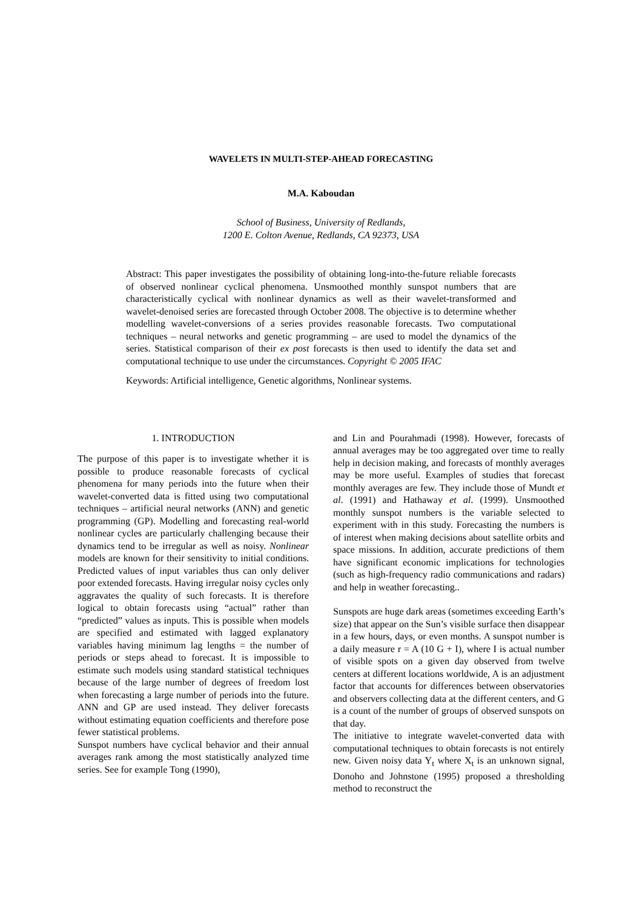WAVELETS IN MULTI-STEP-AHEAD FORECASTING
M.A. Kaboudan
School of Business, University of Redlands,
1200 E. Colton Avenue, Redlands, CA 92373, USA
Abstract: This paper investigates the possibility of obtaining long-into-the-future reliable forecasts of observed nonlinear cyclical phenomena. Unsmoothed monthly sunspot numbers that are characteristically cyclical with nonlinear dynamics as well as their wavelet-transformed and wavelet-denoised series are forecasted through October 2008. The objective is to determine whether modelling wavelet-conversions of a series provides reasonable forecasts. Two computational techniques – neural networks and genetic programming – are used to model the dynamics of the series. Statistical comparison of their ex post forecasts is then used to identify the data set and computational technique to use under the circumstances. Copyright © 2005 IFAC
Keywords: Artificial intelligence, Genetic algorithms, Nonlinear systems.
1. INTRODUCTION
The purpose of this paper is to investigate whether it is possible to produce reasonable forecasts of cyclical phenomena for many periods into the future when their wavelet-converted data is fitted using two computational techniques – artificial neural networks (ANN) and genetic programming (GP). Modelling and forecasting real-world nonlinear cycles are particularly challenging because their dynamics tend to be irregular as well as noisy. Nonlinear models are known for their sensitivity to initial conditions. Predicted values of input variables thus can only deliver poor extended forecasts. Having irregular noisy cycles only aggravates the quality of such forecasts. It is therefore logical to obtain forecasts using “actual” rather than “predicted” values as inputs. This is possible when models are specified and estimated with lagged explanatory variables having minimum lag lengths = the number of periods or steps ahead to forecast. It is impossible to estimate such models using standard statistical techniques because of the large number of degrees of freedom lost when forecasting a large number of periods into the future. ANN and GP are used instead. They deliver forecasts without estimating equation coefficients and therefore pose fewer statistical problems.
Sunspot numbers have cyclical behavior and their annual averages rank among the most statistically analyzed time series. See for example Tong (1990),
and Lin and Pourahmadi (1998). However, forecasts of annual averages may be too aggregated over time to really help in decision making, and forecasts of monthly averages may be more useful. Examples of studies that forecast monthly averages are few. They include those of Mundt et al. (1991) and Hathaway et al. (1999). Unsmoothed monthly sunspot numbers is the variable selected to experiment with in this study. Forecasting the numbers is of interest when making decisions about satellite orbits and space missions. In addition, accurate predictions of them have significant economic implications for technologies (such as high-frequency radio communications and radars) and help in weather forecasting..
Sunspots are huge dark areas (sometimes exceeding Earth’s size) that appear on the Sun’s visible surface then disappear in a few hours, days, or even months. A sunspot number is a daily measure r = A (10 G + I), where I is actual number of visible spots on a given day observed from twelve centers at different locations worldwide, A is an adjustment factor that accounts for differences between observatories and observers collecting data at the different centers, and G is a count of the number of groups of observed sunspots on that day.
The initiative to integrate wavelet-converted data with computational techniques to obtain forecasts is not entirely new. Given noisy data Y<sub>t</sub> where X<sub>t</sub> is an unknown signal, Donoho and Johnstone (1995) proposed a thresholding method to reconstruct the